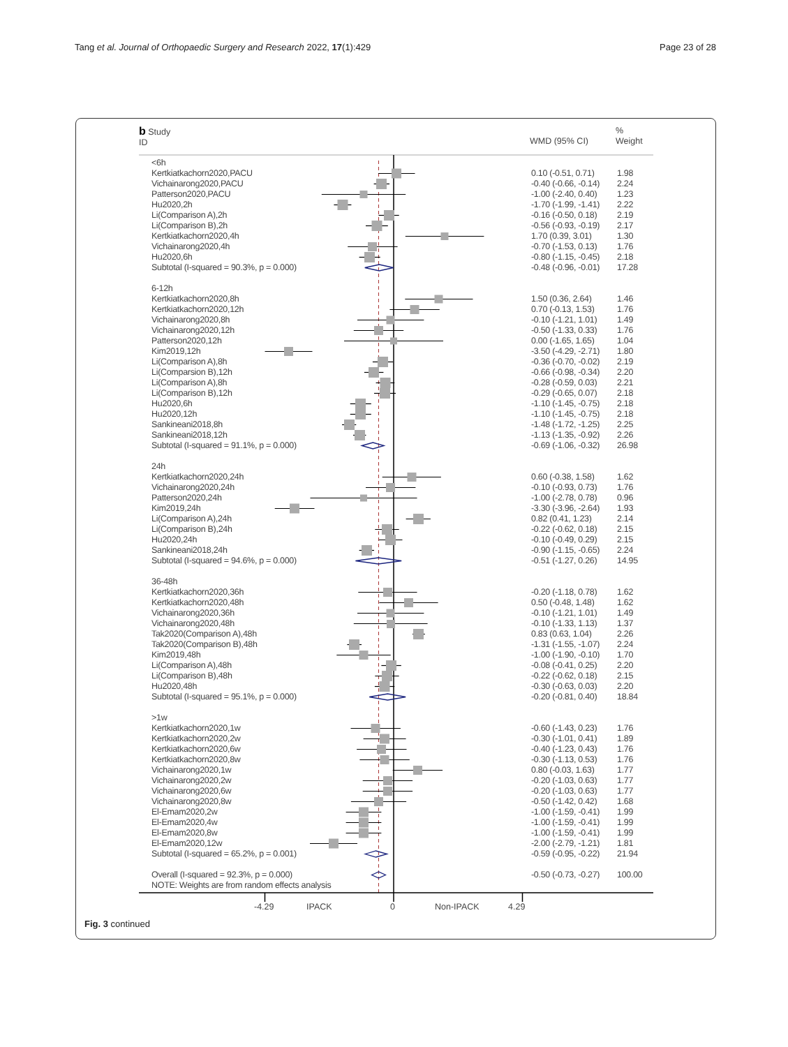Tang et al. Journal of Orthopaedic Surgery and Research 2022, 17(1):429 Page 23 of 28
b Study
ID
WMD (95% CI)
%
Weight
<6h
Kertkiatkachorn2020,PACU 0.10 (-0.51, 0.71) 1.98
Vichainarong2020,PACU -0.40 (-0.66, -0.14) 2.24
Patterson2020,PACU -1.00 (-2.40, 0.40) 1.23
Hu2020,2h -1.70 (-1.99, -1.41) 2.22
Li(Comparison A),2h -0.16 (-0.50, 0.18) 2.19
Li(Comparison B),2h -0.56 (-0.93, -0.19) 2.17
Kertkiatkachorn2020,4h 1.70 (0.39, 3.01) 1.30
Vichainarong2020,4h -0.70 (-1.53, 0.13) 1.76
Hu2020,6h -0.80 (-1.15, -0.45) 2.18
Subtotal (I-squared = 90.3%, p = 0.000) -0.48 (-0.96, -0.01) 17.28
6-12h
Kertkiatkachorn2020,8h 1.50 (0.36, 2.64) 1.46
Kertkiatkachorn2020,12h 0.70 (-0.13, 1.53) 1.76
Vichainarong2020,8h -0.10 (-1.21, 1.01) 1.49
Vichainarong2020,12h -0.50 (-1.33, 0.33) 1.76
Patterson2020,12h 0.00 (-1.65, 1.65) 1.04
Kim2019,12h -3.50 (-4.29, -2.71) 1.80
Li(Comparison A),8h -0.36 (-0.70, -0.02) 2.19
Li(Comparsion B),12h -0.66 (-0.98, -0.34) 2.20
Li(Comparison A),8h -0.28 (-0.59, 0.03) 2.21
Li(Comparison B),12h -0.29 (-0.65, 0.07) 2.18
Hu2020,6h -1.10 (-1.45, -0.75) 2.18
Hu2020,12h -1.10 (-1.45, -0.75) 2.18
Sankineani2018,8h -1.48 (-1.72, -1.25) 2.25
Sankineani2018,12h -1.13 (-1.35, -0.92) 2.26
Subtotal (I-squared = 91.1%, p = 0.000) -0.69 (-1.06, -0.32) 26.98
24h
Kertkiatkachorn2020,24h 0.60 (-0.38, 1.58) 1.62
Vichainarong2020,24h -0.10 (-0.93, 0.73) 1.76
Patterson2020,24h -1.00 (-2.78, 0.78) 0.96
Kim2019,24h -3.30 (-3.96, -2.64) 1.93
Li(Comparison A),24h 0.82 (0.41, 1.23) 2.14
Li(Comparison B),24h -0.22 (-0.62, 0.18) 2.15
Hu2020,24h -0.10 (-0.49, 0.29) 2.15
Sankineani2018,24h -0.90 (-1.15, -0.65) 2.24
Subtotal (I-squared = 94.6%, p = 0.000) -0.51 (-1.27, 0.26) 14.95
36-48h
Kertkiatkachorn2020,36h -0.20 (-1.18, 0.78) 1.62
Kertkiatkachorn2020,48h 0.50 (-0.48, 1.48) 1.62
Vichainarong2020,36h -0.10 (-1.21, 1.01) 1.49
Vichainarong2020,48h -0.10 (-1.33, 1.13) 1.37
Tak2020(Comparison A),48h 0.83 (0.63, 1.04) 2.26
Tak2020(Comparison B),48h -1.31 (-1.55, -1.07) 2.24
Kim2019,48h -1.00 (-1.90, -0.10) 1.70
Li(Comparison A),48h -0.08 (-0.41, 0.25) 2.20
Li(Comparison B),48h -0.22 (-0.62, 0.18) 2.15
Hu2020,48h -0.30 (-0.63, 0.03) 2.20
Subtotal (I-squared = 95.1%, p = 0.000) -0.20 (-0.81, 0.40) 18.84
>1w
Kertkiatkachorn2020,1w -0.60 (-1.43, 0.23) 1.76
Kertkiatkachorn2020,2w -0.30 (-1.01, 0.41) 1.89
Kertkiatkachorn2020,6w -0.40 (-1.23, 0.43) 1.76
Kertkiatkachorn2020,8w -0.30 (-1.13, 0.53) 1.76
Vichainarong2020,1w 0.80 (-0.03, 1.63) 1.77
Vichainarong2020,2w -0.20 (-1.03, 0.63) 1.77
Vichainarong2020,6w -0.20 (-1.03, 0.63) 1.77
Vichainarong2020,8w -0.50 (-1.42, 0.42) 1.68
El-Emam2020,2w -1.00 (-1.59, -0.41) 1.99
El-Emam2020,4w -1.00 (-1.59, -0.41) 1.99
El-Emam2020,8w -1.00 (-1.59, -0.41) 1.99
El-Emam2020,12w -2.00 (-2.79, -1.21) 1.81
Subtotal (I-squared = 65.2%, p = 0.001) -0.59 (-0.95, -0.22) 21.94
Overall (I-squared = 92.3%, p = 0.000) -0.50 (-0.73, -0.27) 100.00
NOTE: Weights are from random effects analysis
-4.29 IPACK 0 Non-IPACK 4.29
Fig. 3 continued